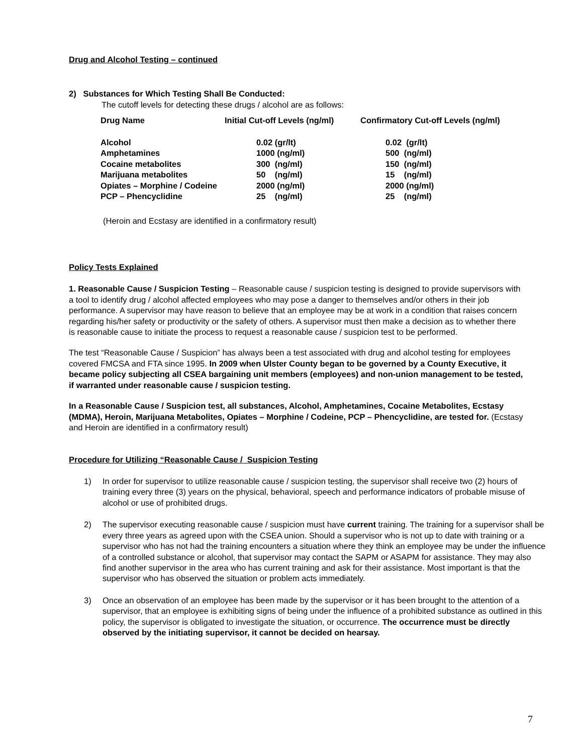Drug and Alcohol Testing – continued
2) Substances for Which Testing Shall Be Conducted:
The cutoff levels for detecting these drugs / alcohol are as follows:
| Drug Name | Initial Cut-off Levels (ng/ml) | Confirmatory Cut-off Levels (ng/ml) |
| --- | --- | --- |
| Alcohol Amphetamines Cocaine metabolites Marijuana metabolites Opiates – Morphine / Codeine PCP – Phencyclidine | 0.02 (gr/lt) 1000 (ng/ml) 300 (ng/ml) 50 (ng/ml) 2000 (ng/ml) 25 (ng/ml) | 0.02 (gr/lt) 500 (ng/ml) 150 (ng/ml) 15 (ng/ml) 2000 (ng/ml) 25 (ng/ml) |
(Heroin and Ecstasy are identified in a confirmatory result)
Policy Tests Explained
1. Reasonable Cause / Suspicion Testing – Reasonable cause / suspicion testing is designed to provide supervisors with a tool to identify drug / alcohol affected employees who may pose a danger to themselves and/or others in their job performance. A supervisor may have reason to believe that an employee may be at work in a condition that raises concern regarding his/her safety or productivity or the safety of others. A supervisor must then make a decision as to whether there is reasonable cause to initiate the process to request a reasonable cause / suspicion test to be performed.
The test “Reasonable Cause / Suspicion” has always been a test associated with drug and alcohol testing for employees covered FMCSA and FTA since 1995. In 2009 when Ulster County began to be governed by a County Executive, it became policy subjecting all CSEA bargaining unit members (employees) and non-union management to be tested, if warranted under reasonable cause / suspicion testing.
In a Reasonable Cause / Suspicion test, all substances, Alcohol, Amphetamines, Cocaine Metabolites, Ecstasy (MDMA), Heroin, Marijuana Metabolites, Opiates – Morphine / Codeine, PCP – Phencyclidine, are tested for. (Ecstasy and Heroin are identified in a confirmatory result)
Procedure for Utilizing “Reasonable Cause / Suspicion Testing
1) In order for supervisor to utilize reasonable cause / suspicion testing, the supervisor shall receive two (2) hours of training every three (3) years on the physical, behavioral, speech and performance indicators of probable misuse of alcohol or use of prohibited drugs.
2) The supervisor executing reasonable cause / suspicion must have current training. The training for a supervisor shall be every three years as agreed upon with the CSEA union. Should a supervisor who is not up to date with training or a supervisor who has not had the training encounters a situation where they think an employee may be under the influence of a controlled substance or alcohol, that supervisor may contact the SAPM or ASAPM for assistance. They may also find another supervisor in the area who has current training and ask for their assistance. Most important is that the supervisor who has observed the situation or problem acts immediately.
3) Once an observation of an employee has been made by the supervisor or it has been brought to the attention of a supervisor, that an employee is exhibiting signs of being under the influence of a prohibited substance as outlined in this policy, the supervisor is obligated to investigate the situation, or occurrence. The occurrence must be directly observed by the initiating supervisor, it cannot be decided on hearsay.
7